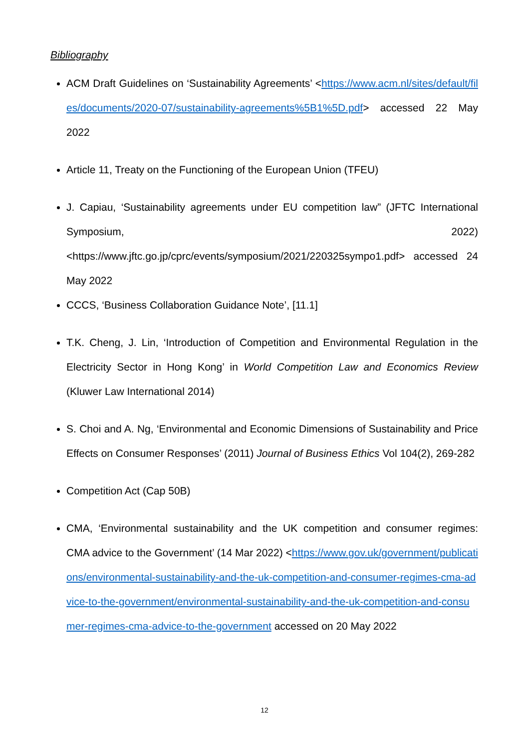Bibliography
ACM Draft Guidelines on ‘Sustainability Agreements’ <https://www.acm.nl/sites/default/files/documents/2020-07/sustainability-agreements%5B1%5D.pdf> accessed 22 May 2022
Article 11, Treaty on the Functioning of the European Union (TFEU)
J. Capiau, ‘Sustainability agreements under EU competition law” (JFTC International Symposium, 2022) <https://www.jftc.go.jp/cprc/events/symposium/2021/220325sympo1.pdf> accessed 24 May 2022
CCCS, ‘Business Collaboration Guidance Note’, [11.1]
T.K. Cheng, J. Lin, ‘Introduction of Competition and Environmental Regulation in the Electricity Sector in Hong Kong’ in World Competition Law and Economics Review (Kluwer Law International 2014)
S. Choi and A. Ng, ‘Environmental and Economic Dimensions of Sustainability and Price Effects on Consumer Responses’ (2011) Journal of Business Ethics Vol 104(2), 269-282
Competition Act (Cap 50B)
CMA, ‘Environmental sustainability and the UK competition and consumer regimes: CMA advice to the Government’ (14 Mar 2022) <https://www.gov.uk/government/publications/environmental-sustainability-and-the-uk-competition-and-consumer-regimes-cma-advice-to-the-government/environmental-sustainability-and-the-uk-competition-and-consumer-regimes-cma-advice-to-the-government accessed on 20 May 2022
12